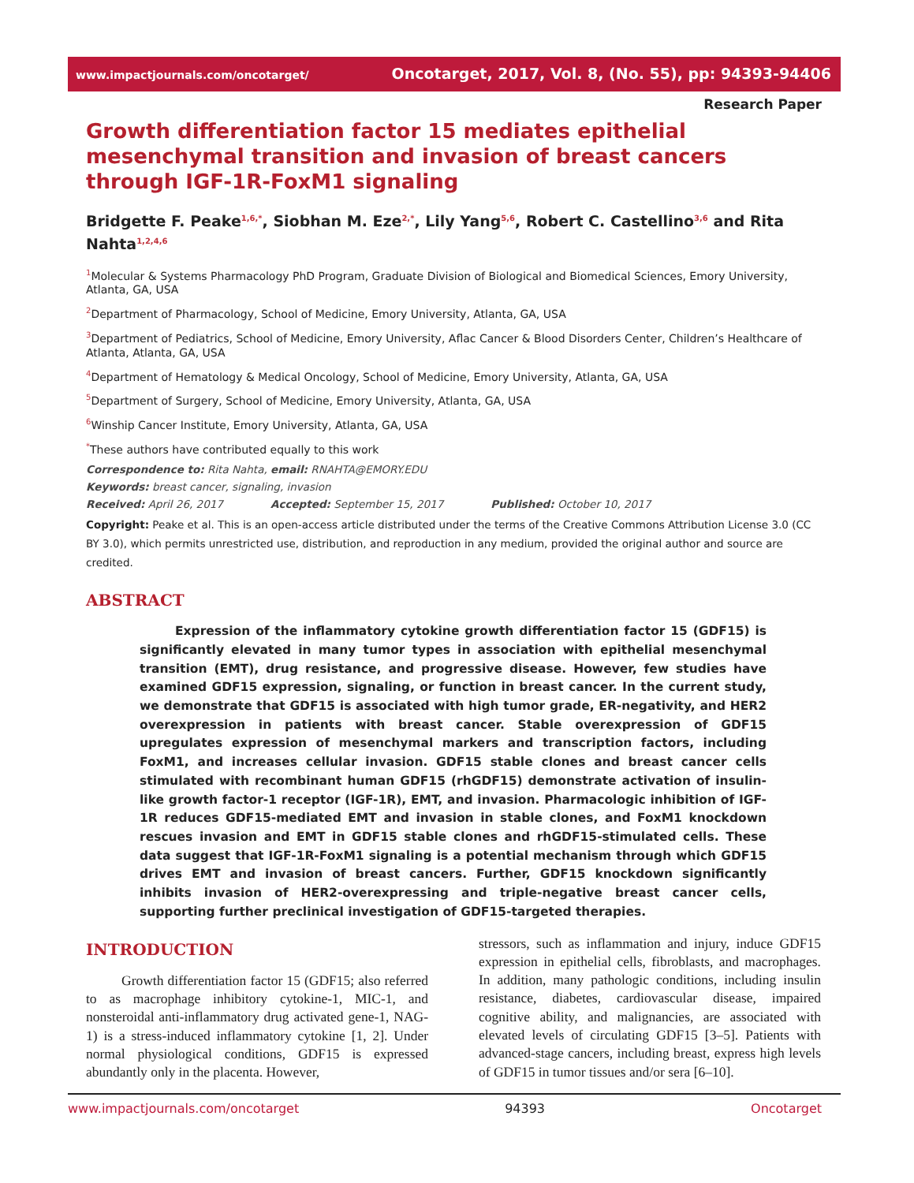www.impactjournals.com/oncotarget/ Oncotarget, 2017, Vol. 8, (No. 55), pp: 94393-94406
Research Paper
Growth differentiation factor 15 mediates epithelial mesenchymal transition and invasion of breast cancers through IGF-1R-FoxM1 signaling
Bridgette F. Peake<sup>1,6,*</sup>, Siobhan M. Eze<sup>2,*</sup>, Lily Yang<sup>5,6</sup>, Robert C. Castellino<sup>3,6</sup> and Rita Nahta<sup>1,2,4,6</sup>
<sup>1</sup> Molecular & Systems Pharmacology PhD Program, Graduate Division of Biological and Biomedical Sciences, Emory University, Atlanta, GA, USA
<sup>2</sup> Department of Pharmacology, School of Medicine, Emory University, Atlanta, GA, USA
<sup>3</sup> Department of Pediatrics, School of Medicine, Emory University, Aflac Cancer & Blood Disorders Center, Children’s Healthcare of Atlanta, Atlanta, GA, USA
<sup>4</sup> Department of Hematology & Medical Oncology, School of Medicine, Emory University, Atlanta, GA, USA
<sup>5</sup> Department of Surgery, School of Medicine, Emory University, Atlanta, GA, USA
<sup>6</sup> Winship Cancer Institute, Emory University, Atlanta, GA, USA
<sup>*</sup> These authors have contributed equally to this work
Correspondence to: Rita Nahta, email: RNAHTA@EMORY.EDU
Keywords: breast cancer, signaling, invasion
Received: April 26, 2017 Accepted: September 15, 2017 Published: October 10, 2017
Copyright: Peake et al. This is an open-access article distributed under the terms of the Creative Commons Attribution License 3.0 (CC BY 3.0), which permits unrestricted use, distribution, and reproduction in any medium, provided the original author and source are credited.
ABSTRACT
Expression of the inflammatory cytokine growth differentiation factor 15 (GDF15) is significantly elevated in many tumor types in association with epithelial mesenchymal transition (EMT), drug resistance, and progressive disease. However, few studies have examined GDF15 expression, signaling, or function in breast cancer. In the current study, we demonstrate that GDF15 is associated with high tumor grade, ER-negativity, and HER2 overexpression in patients with breast cancer. Stable overexpression of GDF15 upregulates expression of mesenchymal markers and transcription factors, including FoxM1, and increases cellular invasion. GDF15 stable clones and breast cancer cells stimulated with recombinant human GDF15 (rhGDF15) demonstrate activation of insulin-like growth factor-1 receptor (IGF-1R), EMT, and invasion. Pharmacologic inhibition of IGF-1R reduces GDF15-mediated EMT and invasion in stable clones, and FoxM1 knockdown rescues invasion and EMT in GDF15 stable clones and rhGDF15-stimulated cells. These data suggest that IGF-1R-FoxM1 signaling is a potential mechanism through which GDF15 drives EMT and invasion of breast cancers. Further, GDF15 knockdown significantly inhibits invasion of HER2-overexpressing and triple-negative breast cancer cells, supporting further preclinical investigation of GDF15-targeted therapies.
INTRODUCTION
Growth differentiation factor 15 (GDF15; also referred to as macrophage inhibitory cytokine-1, MIC-1, and nonsteroidal anti-inflammatory drug activated gene-1, NAG-1) is a stress-induced inflammatory cytokine [1, 2]. Under normal physiological conditions, GDF15 is expressed abundantly only in the placenta. However,
stressors, such as inflammation and injury, induce GDF15 expression in epithelial cells, fibroblasts, and macrophages. In addition, many pathologic conditions, including insulin resistance, diabetes, cardiovascular disease, impaired cognitive ability, and malignancies, are associated with elevated levels of circulating GDF15 [3–5]. Patients with advanced-stage cancers, including breast, express high levels of GDF15 in tumor tissues and/or sera [6–10].
www.impactjournals.com/oncotarget 94393 Oncotarget